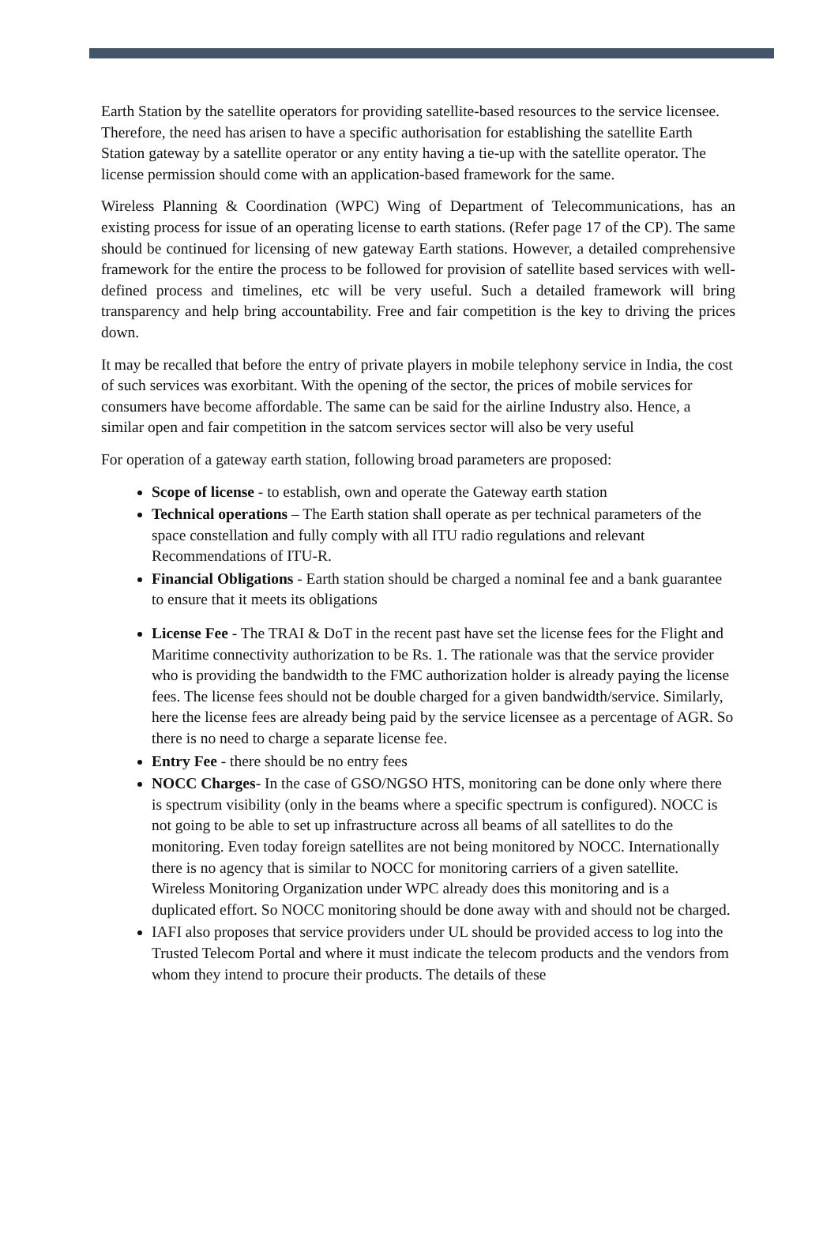Earth Station by the satellite operators for providing satellite-based resources to the service licensee. Therefore, the need has arisen to have a specific authorisation for establishing the satellite Earth Station gateway by a satellite operator or any entity having a tie-up with the satellite operator. The license permission should come with an application-based framework for the same.
Wireless Planning & Coordination (WPC) Wing of Department of Telecommunications, has an existing process for issue of an operating license to earth stations. (Refer page 17 of the CP). The same should be continued for licensing of new gateway Earth stations. However, a detailed comprehensive framework for the entire the process to be followed for provision of satellite based services with well-defined process and timelines, etc will be very useful. Such a detailed framework will bring transparency and help bring accountability. Free and fair competition is the key to driving the prices down.
It may be recalled that before the entry of private players in mobile telephony service in India, the cost of such services was exorbitant. With the opening of the sector, the prices of mobile services for consumers have become affordable. The same can be said for the airline Industry also. Hence, a similar open and fair competition in the satcom services sector will also be very useful
For operation of a gateway earth station, following broad parameters are proposed:
Scope of license - to establish, own and operate the Gateway earth station
Technical operations – The Earth station shall operate as per technical parameters of the space constellation and fully comply with all ITU radio regulations and relevant Recommendations of ITU-R.
Financial Obligations - Earth station should be charged a nominal fee and a bank guarantee to ensure that it meets its obligations
License Fee - The TRAI & DoT in the recent past have set the license fees for the Flight and Maritime connectivity authorization to be Rs. 1. The rationale was that the service provider who is providing the bandwidth to the FMC authorization holder is already paying the license fees. The license fees should not be double charged for a given bandwidth/service. Similarly, here the license fees are already being paid by the service licensee as a percentage of AGR. So there is no need to charge a separate license fee.
Entry Fee - there should be no entry fees
NOCC Charges- In the case of GSO/NGSO HTS, monitoring can be done only where there is spectrum visibility (only in the beams where a specific spectrum is configured). NOCC is not going to be able to set up infrastructure across all beams of all satellites to do the monitoring. Even today foreign satellites are not being monitored by NOCC. Internationally there is no agency that is similar to NOCC for monitoring carriers of a given satellite. Wireless Monitoring Organization under WPC already does this monitoring and is a duplicated effort. So NOCC monitoring should be done away with and should not be charged.
IAFI also proposes that service providers under UL should be provided access to log into the Trusted Telecom Portal and where it must indicate the telecom products and the vendors from whom they intend to procure their products. The details of these